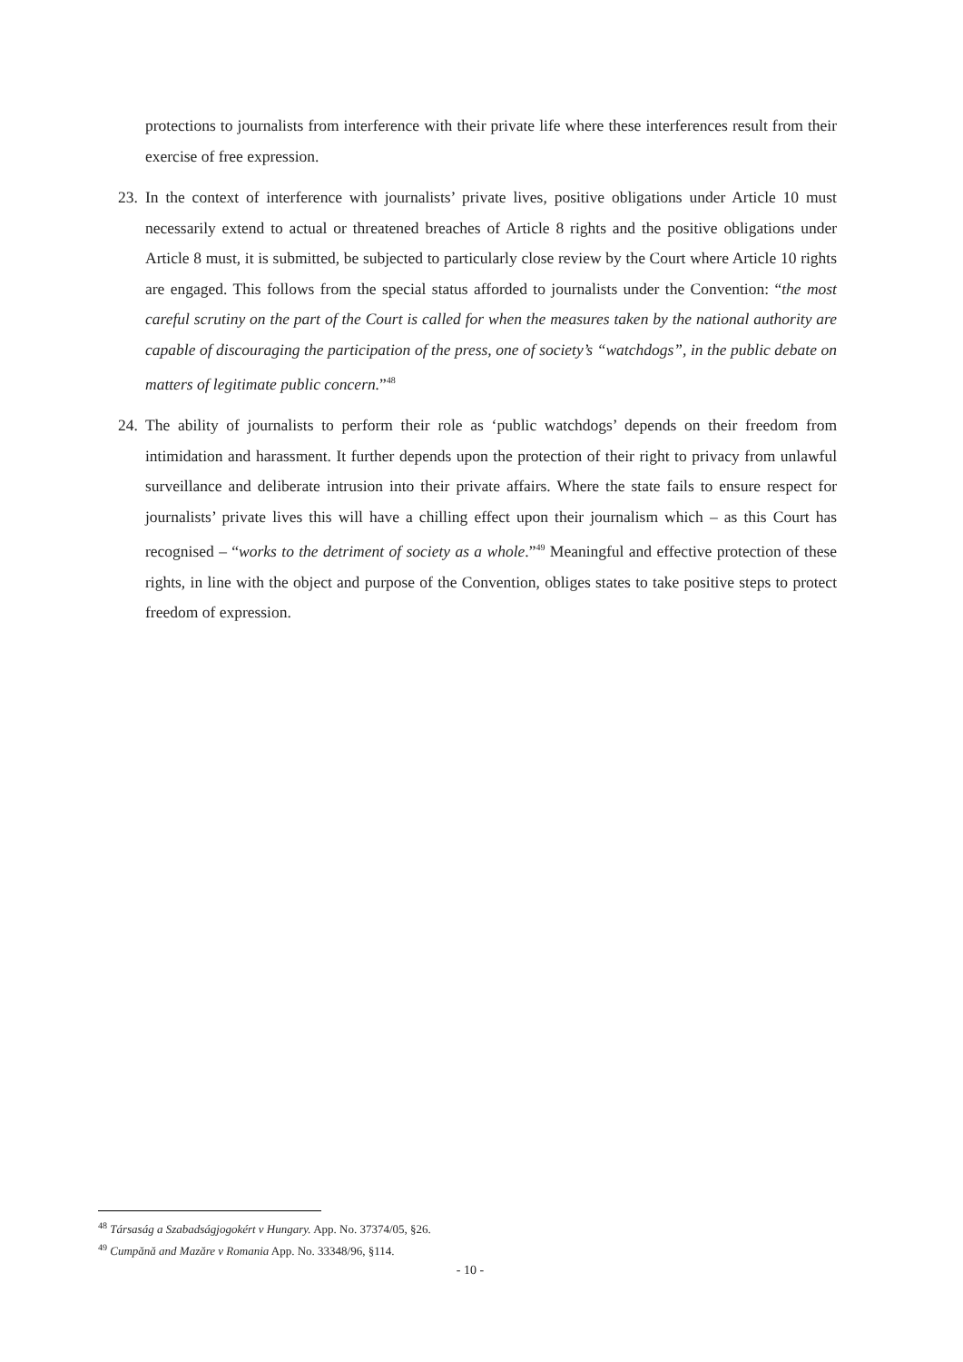protections to journalists from interference with their private life where these interferences result from their exercise of free expression.
23. In the context of interference with journalists’ private lives, positive obligations under Article 10 must necessarily extend to actual or threatened breaches of Article 8 rights and the positive obligations under Article 8 must, it is submitted, be subjected to particularly close review by the Court where Article 10 rights are engaged. This follows from the special status afforded to journalists under the Convention: “the most careful scrutiny on the part of the Court is called for when the measures taken by the national authority are capable of discouraging the participation of the press, one of society’s “watchdogs”, in the public debate on matters of legitimate public concern.”<sup>48</sup>
24. The ability of journalists to perform their role as ‘public watchdogs’ depends on their freedom from intimidation and harassment. It further depends upon the protection of their right to privacy from unlawful surveillance and deliberate intrusion into their private affairs. Where the state fails to ensure respect for journalists’ private lives this will have a chilling effect upon their journalism which – as this Court has recognised – “works to the detriment of society as a whole.”<sup>49</sup> Meaningful and effective protection of these rights, in line with the object and purpose of the Convention, obliges states to take positive steps to protect freedom of expression.
<sup>48</sup> Társaság a Szabadságjogokért v Hungary. App. No. 37374/05, §26.
<sup>49</sup> Cumpănă and Mazăre v Romania App. No. 33348/96, §114.
- 10 -